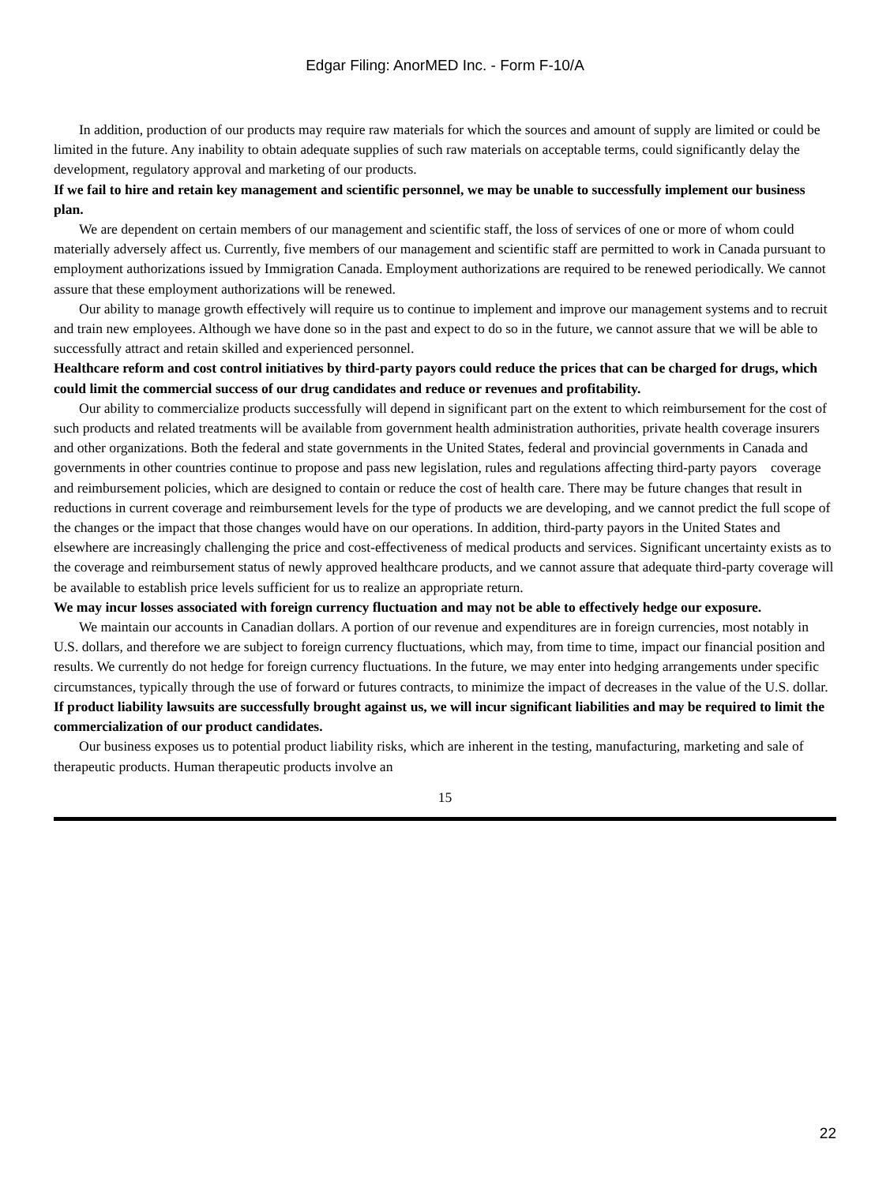Edgar Filing: AnorMED Inc. - Form F-10/A
In addition, production of our products may require raw materials for which the sources and amount of supply are limited or could be limited in the future. Any inability to obtain adequate supplies of such raw materials on acceptable terms, could significantly delay the development, regulatory approval and marketing of our products.
If we fail to hire and retain key management and scientific personnel, we may be unable to successfully implement our business plan.
We are dependent on certain members of our management and scientific staff, the loss of services of one or more of whom could materially adversely affect us. Currently, five members of our management and scientific staff are permitted to work in Canada pursuant to employment authorizations issued by Immigration Canada. Employment authorizations are required to be renewed periodically. We cannot assure that these employment authorizations will be renewed.
Our ability to manage growth effectively will require us to continue to implement and improve our management systems and to recruit and train new employees. Although we have done so in the past and expect to do so in the future, we cannot assure that we will be able to successfully attract and retain skilled and experienced personnel.
Healthcare reform and cost control initiatives by third-party payors could reduce the prices that can be charged for drugs, which could limit the commercial success of our drug candidates and reduce or revenues and profitability.
Our ability to commercialize products successfully will depend in significant part on the extent to which reimbursement for the cost of such products and related treatments will be available from government health administration authorities, private health coverage insurers and other organizations. Both the federal and state governments in the United States, federal and provincial governments in Canada and governments in other countries continue to propose and pass new legislation, rules and regulations affecting third-party payors coverage and reimbursement policies, which are designed to contain or reduce the cost of health care. There may be future changes that result in reductions in current coverage and reimbursement levels for the type of products we are developing, and we cannot predict the full scope of the changes or the impact that those changes would have on our operations. In addition, third-party payors in the United States and elsewhere are increasingly challenging the price and cost-effectiveness of medical products and services. Significant uncertainty exists as to the coverage and reimbursement status of newly approved healthcare products, and we cannot assure that adequate third-party coverage will be available to establish price levels sufficient for us to realize an appropriate return.
We may incur losses associated with foreign currency fluctuation and may not be able to effectively hedge our exposure.
We maintain our accounts in Canadian dollars. A portion of our revenue and expenditures are in foreign currencies, most notably in U.S. dollars, and therefore we are subject to foreign currency fluctuations, which may, from time to time, impact our financial position and results. We currently do not hedge for foreign currency fluctuations. In the future, we may enter into hedging arrangements under specific circumstances, typically through the use of forward or futures contracts, to minimize the impact of decreases in the value of the U.S. dollar.
If product liability lawsuits are successfully brought against us, we will incur significant liabilities and may be required to limit the commercialization of our product candidates.
Our business exposes us to potential product liability risks, which are inherent in the testing, manufacturing, marketing and sale of therapeutic products. Human therapeutic products involve an
15
22